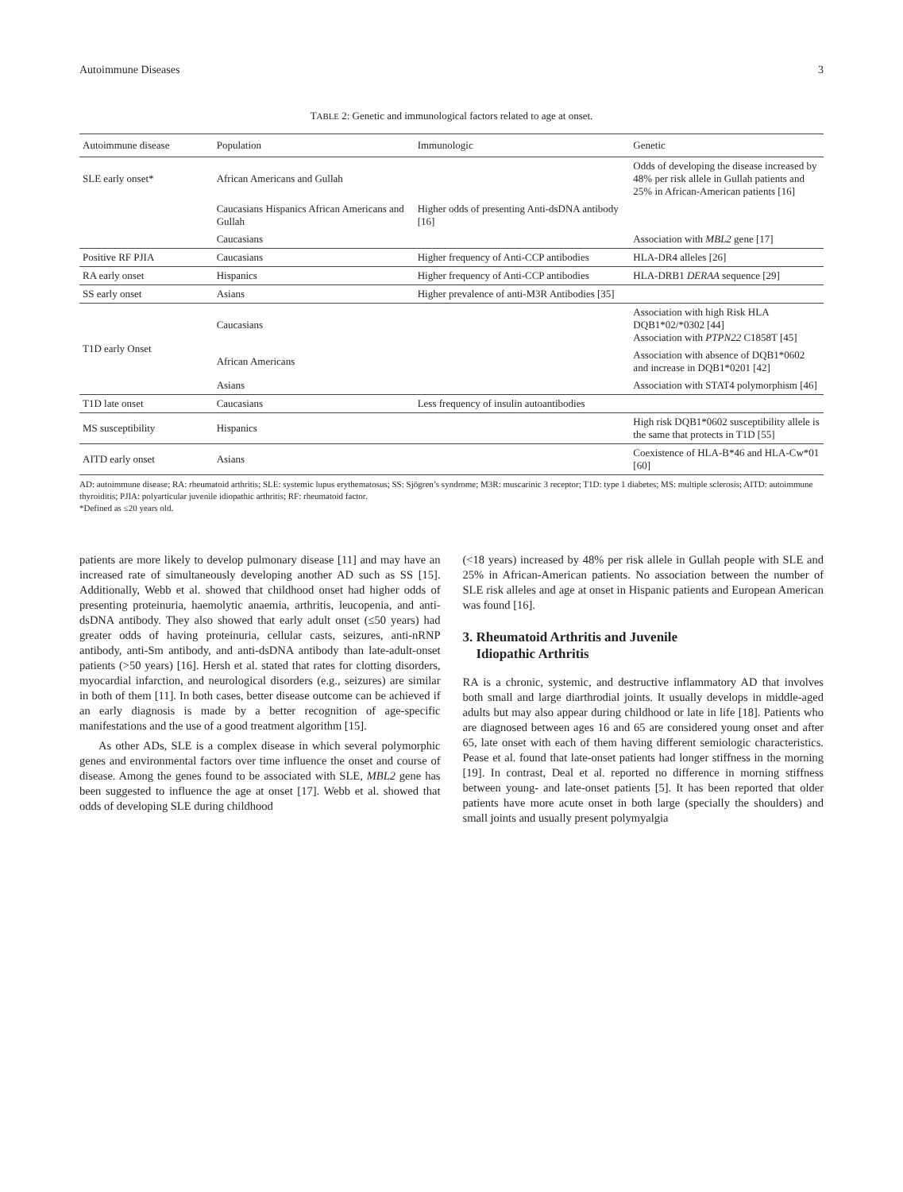Autoimmune Diseases 3
TABLE 2: Genetic and immunological factors related to age at onset.
| Autoimmune disease | Population | Immunologic | Genetic |
| --- | --- | --- | --- |
| SLE early onset* | African Americans and Gullah | | Odds of developing the disease increased by 48% per risk allele in Gullah patients and 25% in African-American patients [16] |
| | Caucasians Hispanics African Americans and Gullah | Higher odds of presenting Anti-dsDNA antibody [16] | |
| | Caucasians | | Association with MBL2 gene [17] |
| Positive RF PJIA | Caucasians | Higher frequency of Anti-CCP antibodies | HLA-DR4 alleles [26] |
| RA early onset | Hispanics | Higher frequency of Anti-CCP antibodies | HLA-DRB1 DERAA sequence [29] |
| SS early onset | Asians | Higher prevalence of anti-M3R Antibodies [35] | |
| T1D early Onset | Caucasians | | Association with high Risk HLA DQB1*02/*0302 [44] Association with PTPN22 C1858T [45] |
| | African Americans | | Association with absence of DQB1*0602 and increase in DQB1*0201 [42] |
| | Asians | | Association with STAT4 polymorphism [46] |
| T1D late onset | Caucasians | Less frequency of insulin autoantibodies | |
| MS susceptibility | Hispanics | | High risk DQB1*0602 susceptibility allele is the same that protects in T1D [55] |
| AITD early onset | Asians | | Coexistence of HLA-B*46 and HLA-Cw*01 [60] |
AD: autoimmune disease; RA: rheumatoid arthritis; SLE: systemic lupus erythematosus; SS: Sjögren’s syndrome; M3R: muscarinic 3 receptor; T1D: type 1 diabetes; MS: multiple sclerosis; AITD: autoimmune thyroiditis; PJIA: polyarticular juvenile idiopathic arthritis; RF: rheumatoid factor.
*Defined as ≤20 years old.
patients are more likely to develop pulmonary disease [11] and may have an increased rate of simultaneously developing another AD such as SS [15]. Additionally, Webb et al. showed that childhood onset had higher odds of presenting proteinuria, haemolytic anaemia, arthritis, leucopenia, and anti-dsDNA antibody. They also showed that early adult onset (≤50 years) had greater odds of having proteinuria, cellular casts, seizures, anti-nRNP antibody, anti-Sm antibody, and anti-dsDNA antibody than late-adult-onset patients (>50 years) [16]. Hersh et al. stated that rates for clotting disorders, myocardial infarction, and neurological disorders (e.g., seizures) are similar in both of them [11]. In both cases, better disease outcome can be achieved if an early diagnosis is made by a better recognition of age-specific manifestations and the use of a good treatment algorithm [15].
As other ADs, SLE is a complex disease in which several polymorphic genes and environmental factors over time influence the onset and course of disease. Among the genes found to be associated with SLE, MBL2 gene has been suggested to influence the age at onset [17]. Webb et al. showed that odds of developing SLE during childhood
(<18 years) increased by 48% per risk allele in Gullah people with SLE and 25% in African-American patients. No association between the number of SLE risk alleles and age at onset in Hispanic patients and European American was found [16].
3. Rheumatoid Arthritis and Juvenile
Idiopathic Arthritis
RA is a chronic, systemic, and destructive inflammatory AD that involves both small and large diarthrodial joints. It usually develops in middle-aged adults but may also appear during childhood or late in life [18]. Patients who are diagnosed between ages 16 and 65 are considered young onset and after 65, late onset with each of them having different semiologic characteristics. Pease et al. found that late-onset patients had longer stiffness in the morning [19]. In contrast, Deal et al. reported no difference in morning stiffness between young- and late-onset patients [5]. It has been reported that older patients have more acute onset in both large (specially the shoulders) and small joints and usually present polymyalgia